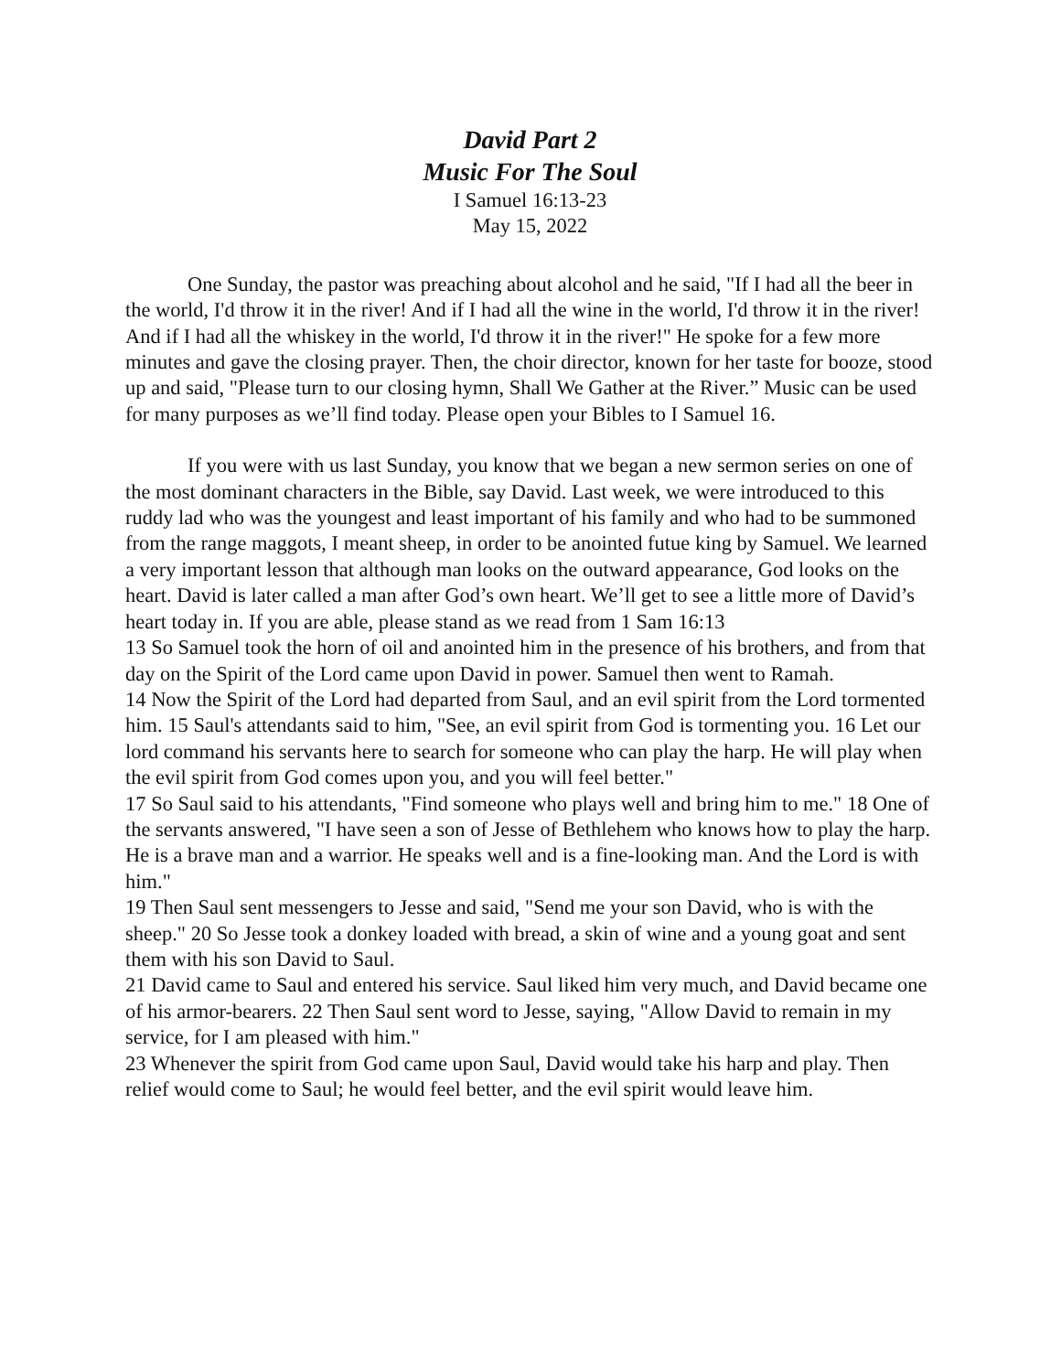David Part 2
Music For The Soul
I Samuel 16:13-23
May 15, 2022
One Sunday, the pastor was preaching about alcohol and he said, "If I had all the beer in the world, I'd throw it in the river! And if I had all the wine in the world, I'd throw it in the river! And if I had all the whiskey in the world, I'd throw it in the river!" He spoke for a few more minutes and gave the closing prayer. Then, the choir director, known for her taste for booze, stood up and said, "Please turn to our closing hymn, Shall We Gather at the River.” Music can be used for many purposes as we’ll find today. Please open your Bibles to I Samuel 16.
If you were with us last Sunday, you know that we began a new sermon series on one of the most dominant characters in the Bible, say David. Last week, we were introduced to this ruddy lad who was the youngest and least important of his family and who had to be summoned from the range maggots, I meant sheep, in order to be anointed futue king by Samuel. We learned a very important lesson that although man looks on the outward appearance, God looks on the heart. David is later called a man after God’s own heart. We’ll get to see a little more of David’s heart today in. If you are able, please stand as we read from 1 Sam 16:13
13 So Samuel took the horn of oil and anointed him in the presence of his brothers, and from that day on the Spirit of the Lord came upon David in power. Samuel then went to Ramah.
14 Now the Spirit of the Lord had departed from Saul, and an evil spirit from the Lord tormented him. 15 Saul's attendants said to him, "See, an evil spirit from God is tormenting you. 16 Let our lord command his servants here to search for someone who can play the harp. He will play when the evil spirit from God comes upon you, and you will feel better."
17 So Saul said to his attendants, "Find someone who plays well and bring him to me." 18 One of the servants answered, "I have seen a son of Jesse of Bethlehem who knows how to play the harp. He is a brave man and a warrior. He speaks well and is a fine-looking man. And the Lord is with him."
19 Then Saul sent messengers to Jesse and said, "Send me your son David, who is with the sheep." 20 So Jesse took a donkey loaded with bread, a skin of wine and a young goat and sent them with his son David to Saul.
21 David came to Saul and entered his service. Saul liked him very much, and David became one of his armor-bearers. 22 Then Saul sent word to Jesse, saying, "Allow David to remain in my service, for I am pleased with him."
23 Whenever the spirit from God came upon Saul, David would take his harp and play. Then relief would come to Saul; he would feel better, and the evil spirit would leave him.